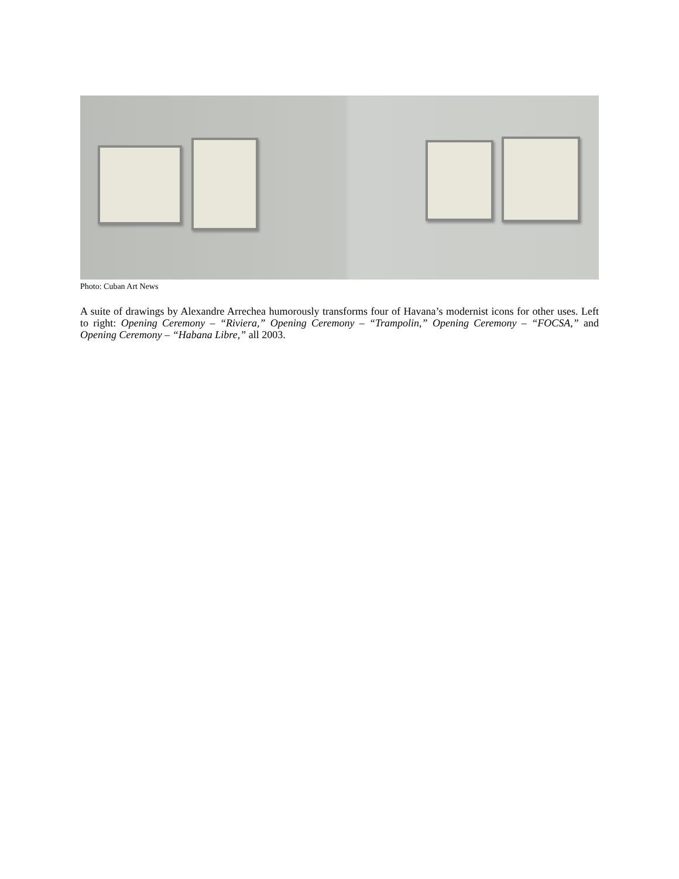Photo: Cuban Art News
A suite of drawings by Alexandre Arrechea humorously transforms four of Havana’s modernist icons for other uses. Left to right: Opening Ceremony – “Riviera,” Opening Ceremony – “Trampolin,” Opening Ceremony – “FOCSA,” and Opening Ceremony – “Habana Libre,” all 2003.